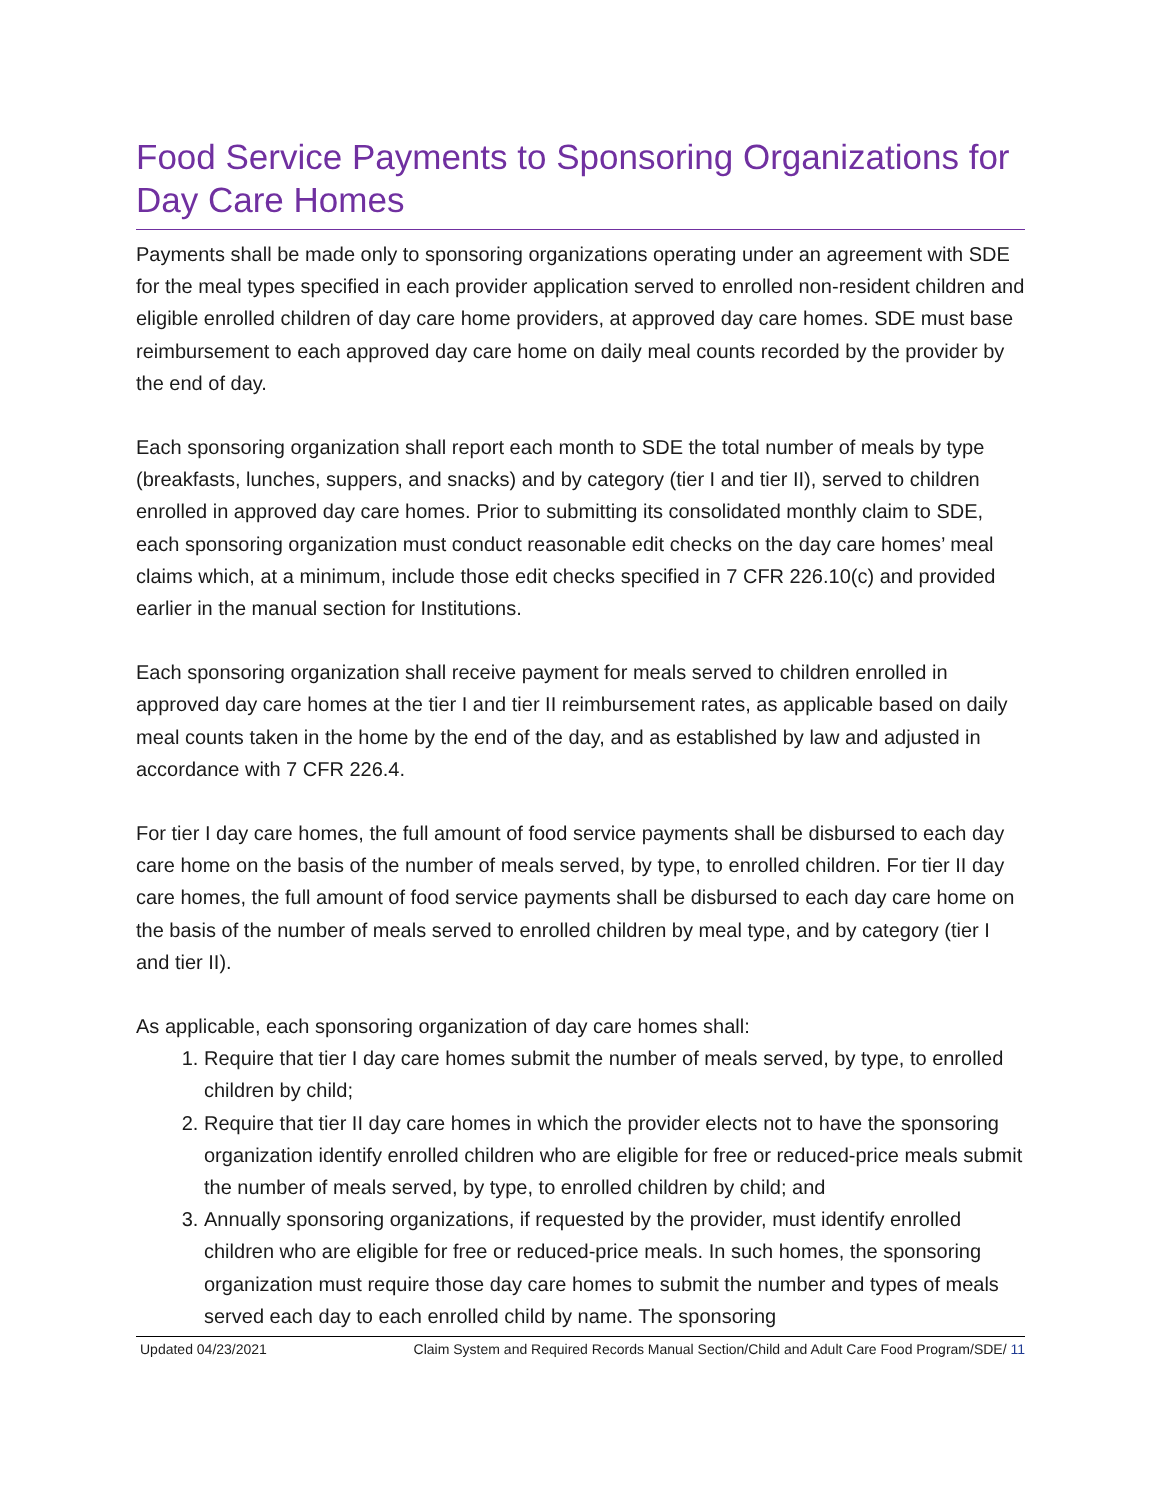Food Service Payments to Sponsoring Organizations for Day Care Homes
Payments shall be made only to sponsoring organizations operating under an agreement with SDE for the meal types specified in each provider application served to enrolled non-resident children and eligible enrolled children of day care home providers, at approved day care homes. SDE must base reimbursement to each approved day care home on daily meal counts recorded by the provider by the end of day.
Each sponsoring organization shall report each month to SDE the total number of meals by type (breakfasts, lunches, suppers, and snacks) and by category (tier I and tier II), served to children enrolled in approved day care homes. Prior to submitting its consolidated monthly claim to SDE, each sponsoring organization must conduct reasonable edit checks on the day care homes’ meal claims which, at a minimum, include those edit checks specified in 7 CFR 226.10(c) and provided earlier in the manual section for Institutions.
Each sponsoring organization shall receive payment for meals served to children enrolled in approved day care homes at the tier I and tier II reimbursement rates, as applicable based on daily meal counts taken in the home by the end of the day, and as established by law and adjusted in accordance with 7 CFR 226.4.
For tier I day care homes, the full amount of food service payments shall be disbursed to each day care home on the basis of the number of meals served, by type, to enrolled children. For tier II day care homes, the full amount of food service payments shall be disbursed to each day care home on the basis of the number of meals served to enrolled children by meal type, and by category (tier I and tier II).
As applicable, each sponsoring organization of day care homes shall:
1. Require that tier I day care homes submit the number of meals served, by type, to enrolled children by child;
2. Require that tier II day care homes in which the provider elects not to have the sponsoring organization identify enrolled children who are eligible for free or reduced-price meals submit the number of meals served, by type, to enrolled children by child; and
3. Annually sponsoring organizations, if requested by the provider, must identify enrolled children who are eligible for free or reduced-price meals. In such homes, the sponsoring organization must require those day care homes to submit the number and types of meals served each day to each enrolled child by name. The sponsoring
Updated 04/23/2021 Claim System and Required Records Manual Section/Child and Adult Care Food Program/SDE/ 11